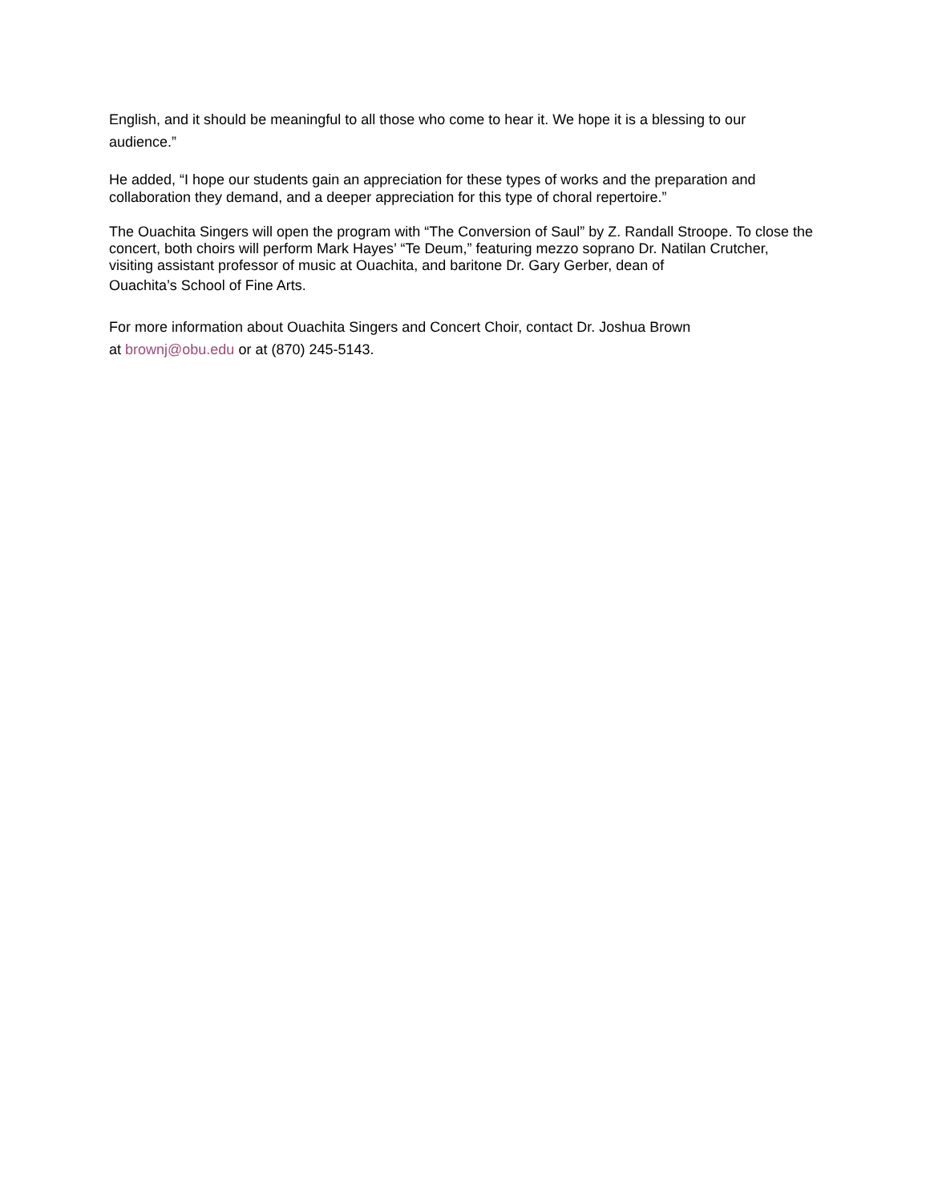English, and it should be meaningful to all those who come to hear it. We hope it is a blessing to our audience.”
He added, “I hope our students gain an appreciation for these types of works and the preparation and collaboration they demand, and a deeper appreciation for this type of choral repertoire.”
The Ouachita Singers will open the program with “The Conversion of Saul” by Z. Randall Stroope. To close the concert, both choirs will perform Mark Hayes’ “Te Deum,” featuring mezzo soprano Dr. Natilan Crutcher, visiting assistant professor of music at Ouachita, and baritone Dr. Gary Gerber, dean of
Ouachita’s School of Fine Arts.
For more information about Ouachita Singers and Concert Choir, contact Dr. Joshua Brown
at brownj@obu.edu or at (870) 245-5143.